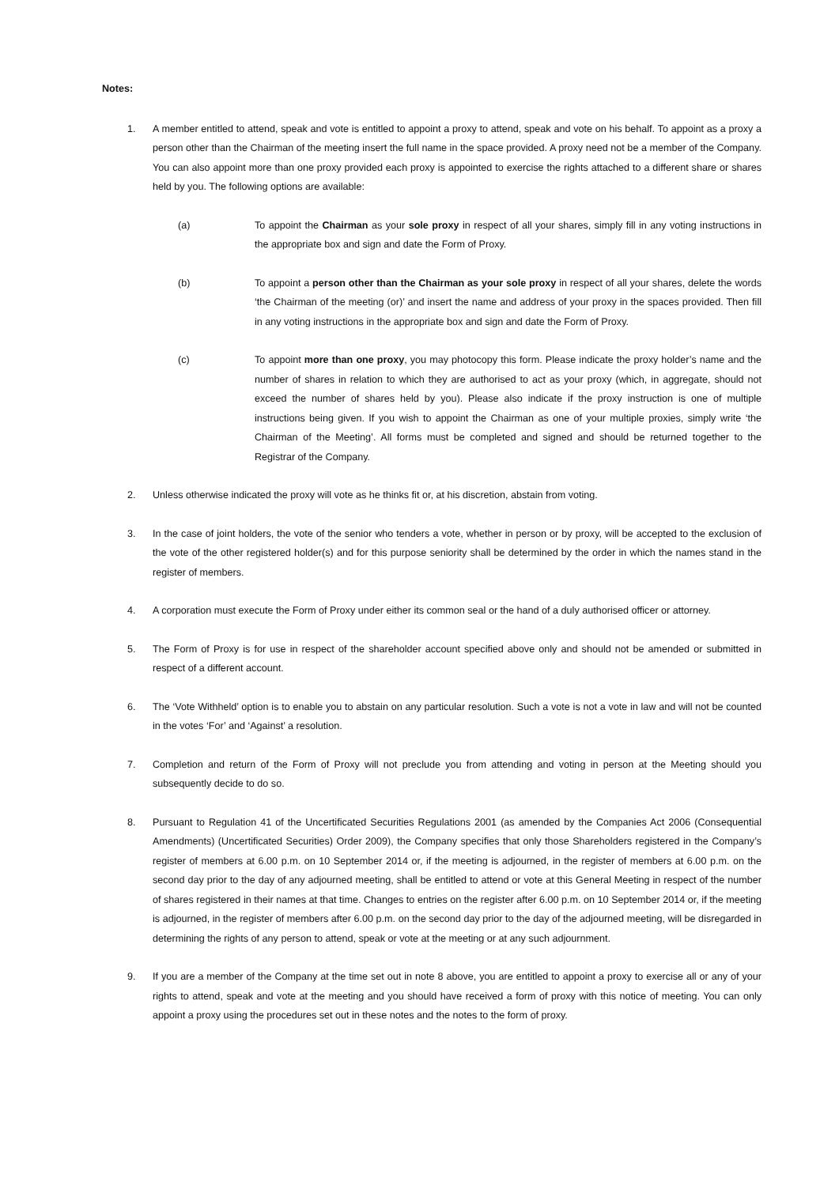Notes:
1. A member entitled to attend, speak and vote is entitled to appoint a proxy to attend, speak and vote on his behalf. To appoint as a proxy a person other than the Chairman of the meeting insert the full name in the space provided. A proxy need not be a member of the Company. You can also appoint more than one proxy provided each proxy is appointed to exercise the rights attached to a different share or shares held by you. The following options are available:
(a) To appoint the Chairman as your sole proxy in respect of all your shares, simply fill in any voting instructions in the appropriate box and sign and date the Form of Proxy.
(b) To appoint a person other than the Chairman as your sole proxy in respect of all your shares, delete the words ‘the Chairman of the meeting (or)’ and insert the name and address of your proxy in the spaces provided. Then fill in any voting instructions in the appropriate box and sign and date the Form of Proxy.
(c) To appoint more than one proxy, you may photocopy this form. Please indicate the proxy holder’s name and the number of shares in relation to which they are authorised to act as your proxy (which, in aggregate, should not exceed the number of shares held by you). Please also indicate if the proxy instruction is one of multiple instructions being given. If you wish to appoint the Chairman as one of your multiple proxies, simply write ‘the Chairman of the Meeting’. All forms must be completed and signed and should be returned together to the Registrar of the Company.
2. Unless otherwise indicated the proxy will vote as he thinks fit or, at his discretion, abstain from voting.
3. In the case of joint holders, the vote of the senior who tenders a vote, whether in person or by proxy, will be accepted to the exclusion of the vote of the other registered holder(s) and for this purpose seniority shall be determined by the order in which the names stand in the register of members.
4. A corporation must execute the Form of Proxy under either its common seal or the hand of a duly authorised officer or attorney.
5. The Form of Proxy is for use in respect of the shareholder account specified above only and should not be amended or submitted in respect of a different account.
6. The ‘Vote Withheld’ option is to enable you to abstain on any particular resolution. Such a vote is not a vote in law and will not be counted in the votes ‘For’ and ‘Against’ a resolution.
7. Completion and return of the Form of Proxy will not preclude you from attending and voting in person at the Meeting should you subsequently decide to do so.
8. Pursuant to Regulation 41 of the Uncertificated Securities Regulations 2001 (as amended by the Companies Act 2006 (Consequential Amendments) (Uncertificated Securities) Order 2009), the Company specifies that only those Shareholders registered in the Company’s register of members at 6.00 p.m. on 10 September 2014 or, if the meeting is adjourned, in the register of members at 6.00 p.m. on the second day prior to the day of any adjourned meeting, shall be entitled to attend or vote at this General Meeting in respect of the number of shares registered in their names at that time. Changes to entries on the register after 6.00 p.m. on 10 September 2014 or, if the meeting is adjourned, in the register of members after 6.00 p.m. on the second day prior to the day of the adjourned meeting, will be disregarded in determining the rights of any person to attend, speak or vote at the meeting or at any such adjournment.
9. If you are a member of the Company at the time set out in note 8 above, you are entitled to appoint a proxy to exercise all or any of your rights to attend, speak and vote at the meeting and you should have received a form of proxy with this notice of meeting. You can only appoint a proxy using the procedures set out in these notes and the notes to the form of proxy.